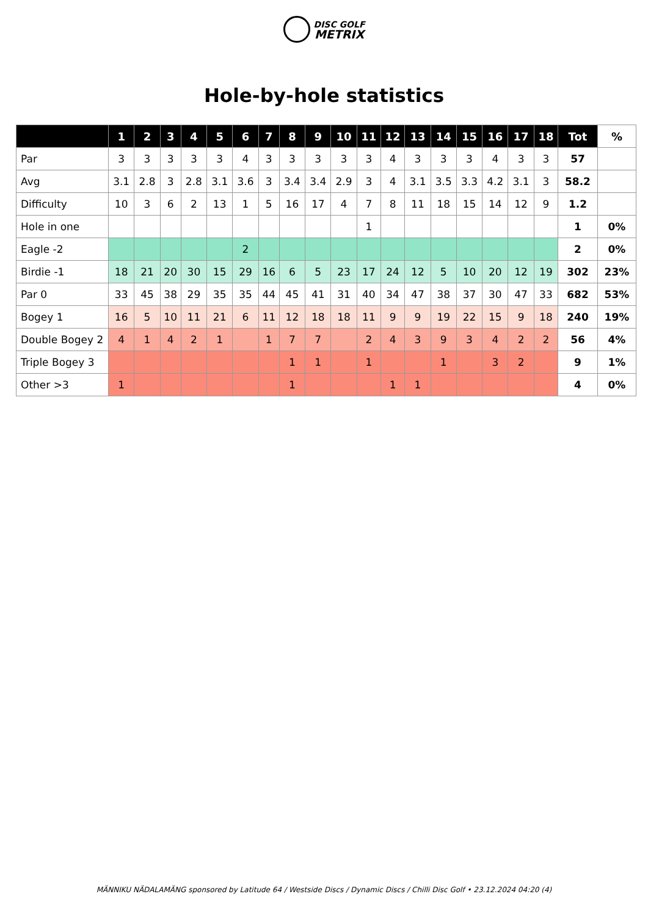DISC GOLF
METRIX
Hole-by-hole statistics
| | 1 | 2 | 3 | 4 | 5 | 6 | 7 | 8 | 9 | 10 | 11 | 12 | 13 | 14 | 15 | 16 | 17 | 18 | Tot | % |
| --- | --- | --- | --- | --- | --- | --- | --- | --- | --- | --- | --- | --- | --- | --- | --- | --- | --- | --- | --- | --- |
| Par | 3 | 3 | 3 | 3 | 3 | 4 | 3 | 3 | 3 | 3 | 3 | 4 | 3 | 3 | 3 | 4 | 3 | 3 | 57 | |
| Avg | 3.1 | 2.8 | 3 | 2.8 | 3.1 | 3.6 | 3 | 3.4 | 3.4 | 2.9 | 3 | 4 | 3.1 | 3.5 | 3.3 | 4.2 | 3.1 | 3 | 58.2 | |
| Difficulty | 10 | 3 | 6 | 2 | 13 | 1 | 5 | 16 | 17 | 4 | 7 | 8 | 11 | 18 | 15 | 14 | 12 | 9 | 1.2 | |
| Hole in one | | | | | | | | | | | 1 | | | | | | | | 1 | 0% |
| Eagle -2 | | | | | | 2 | | | | | | | | | | | | | 2 | 0% |
| Birdie -1 | 18 | 21 | 20 | 30 | 15 | 29 | 16 | 6 | 5 | 23 | 17 | 24 | 12 | 5 | 10 | 20 | 12 | 19 | 302 | 23% |
| Par 0 | 33 | 45 | 38 | 29 | 35 | 35 | 44 | 45 | 41 | 31 | 40 | 34 | 47 | 38 | 37 | 30 | 47 | 33 | 682 | 53% |
| Bogey 1 | 16 | 5 | 10 | 11 | 21 | 6 | 11 | 12 | 18 | 18 | 11 | 9 | 9 | 19 | 22 | 15 | 9 | 18 | 240 | 19% |
| Double Bogey 2 | 4 | 1 | 4 | 2 | 1 | | 1 | 7 | 7 | | 2 | 4 | 3 | 9 | 3 | 4 | 2 | 2 | 56 | 4% |
| Triple Bogey 3 | | | | | | | | 1 | 1 | | 1 | | | 1 | | 3 | 2 | | 9 | 1% |
| Other >3 | 1 | | | | | | | 1 | | | | 1 | 1 | | | | | | 4 | 0% |
MÄNNIKU NÄDALAMÄNG sponsored by Latitude 64 / Westside Discs / Dynamic Discs / Chilli Disc Golf • 23.12.2024 04:20 (4)